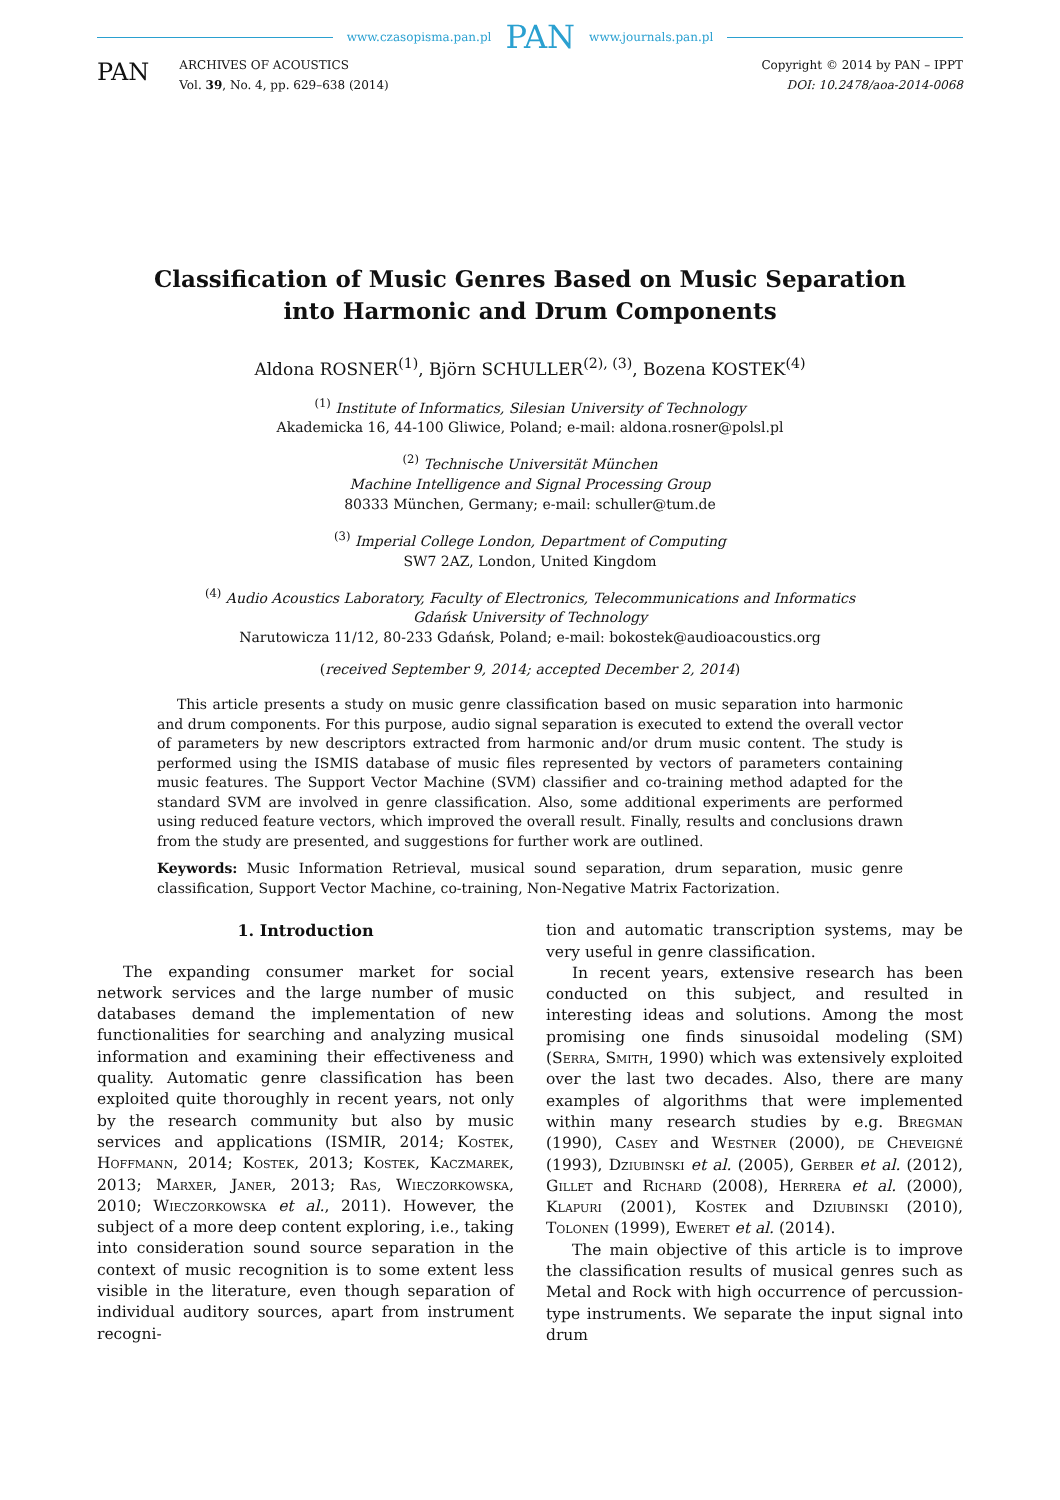www.czasopisma.pan.pl PAN www.journals.pan.pl
PAN
ARCHIVES OF ACOUSTICS
Vol. 39, No. 4, pp. 629–638 (2014)
Copyright © 2014 by PAN – IPPT
DOI: 10.2478/aoa-2014-0068
Classification of Music Genres Based on Music Separation
into Harmonic and Drum Components
Aldona ROSNER<sup>(1)</sup>, Björn SCHULLER<sup>(2), (3)</sup>, Bozena KOSTEK<sup>(4)</sup>
<sup>(1)</sup> Institute of Informatics, Silesian University of Technology
Akademicka 16, 44-100 Gliwice, Poland; e-mail: aldona.rosner@polsl.pl
<sup>(2)</sup> Technische Universität München
Machine Intelligence and Signal Processing Group
80333 München, Germany; e-mail: schuller@tum.de
<sup>(3)</sup> Imperial College London, Department of Computing
SW7 2AZ, London, United Kingdom
<sup>(4)</sup> Audio Acoustics Laboratory, Faculty of Electronics, Telecommunications and Informatics
Gdańsk University of Technology
Narutowicza 11/12, 80-233 Gdańsk, Poland; e-mail: bokostek@audioacoustics.org
(received September 9, 2014; accepted December 2, 2014)
This article presents a study on music genre classification based on music separation into harmonic and drum components. For this purpose, audio signal separation is executed to extend the overall vector of parameters by new descriptors extracted from harmonic and/or drum music content. The study is performed using the ISMIS database of music files represented by vectors of parameters containing music features. The Support Vector Machine (SVM) classifier and co-training method adapted for the standard SVM are involved in genre classification. Also, some additional experiments are performed using reduced feature vectors, which improved the overall result. Finally, results and conclusions drawn from the study are presented, and suggestions for further work are outlined.
Keywords: Music Information Retrieval, musical sound separation, drum separation, music genre classification, Support Vector Machine, co-training, Non-Negative Matrix Factorization.
1. Introduction
The expanding consumer market for social network services and the large number of music databases demand the implementation of new functionalities for searching and analyzing musical information and examining their effectiveness and quality. Automatic genre classification has been exploited quite thoroughly in recent years, not only by the research community but also by music services and applications (ISMIR, 2014; Kostek, Hoffmann, 2014; Kostek, 2013; Kostek, Kaczmarek, 2013; Marxer, Janer, 2013; Ras, Wieczorkowska, 2010; Wieczorkowska et al., 2011). However, the subject of a more deep content exploring, i.e., taking into consideration sound source separation in the context of music recognition is to some extent less visible in the literature, even though separation of individual auditory sources, apart from instrument recogni-
tion and automatic transcription systems, may be very useful in genre classification.
In recent years, extensive research has been conducted on this subject, and resulted in interesting ideas and solutions. Among the most promising one finds sinusoidal modeling (SM) (Serra, Smith, 1990) which was extensively exploited over the last two decades. Also, there are many examples of algorithms that were implemented within many research studies by e.g. Bregman (1990), Casey and Westner (2000), de Cheveigné (1993), Dziubinski et al. (2005), Gerber et al. (2012), Gillet and Richard (2008), Herrera et al. (2000), Klapuri (2001), Kostek and Dziubinski (2010), Tolonen (1999), Eweret et al. (2014).
The main objective of this article is to improve the classification results of musical genres such as Metal and Rock with high occurrence of percussion-type instruments. We separate the input signal into drum